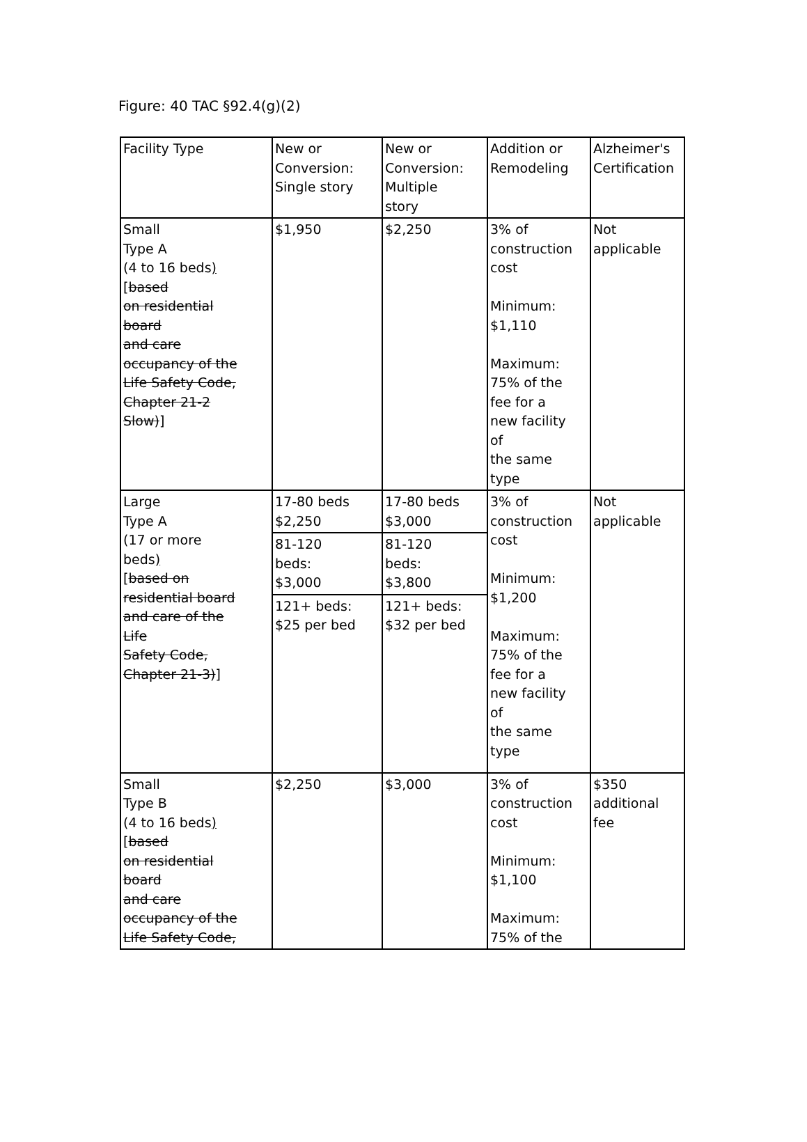Figure: 40 TAC §92.4(g)(2)
| Facility Type | New or Conversion: Single story | New or Conversion: Multiple story | Addition or Remodeling | Alzheimer's Certification |
| Small Type A (4 to 16 beds ) [ based on residential board and care occupancy of the Life Safety Code, Chapter 21-2 Slow) ] | $1,950 | $2,250 | 3% of construction cost Minimum: $1,110 Maximum: 75% of the fee for a new facility of the same type | Not applicable |
| Large Type A (17 or more beds ) [ based on residential board and care of the Life Safety Code, Chapter 21-3) ] | 17-80 beds $2,250 | 17-80 beds $3,000 | 3% of construction cost Minimum: $1,200 Maximum: 75% of the fee for a new facility of the same type | Not applicable |
| | 81-120 beds: $3,000 | 81-120 beds: $3,800 | | |
| | 121+ beds: $25 per bed | 121+ beds: $32 per bed | | |
| Small Type B (4 to 16 beds ) [ based on residential board and care occupancy of the Life Safety Code, | $2,250 | $3,000 | 3% of construction cost Minimum: $1,100 Maximum: 75% of the | $350 additional fee |